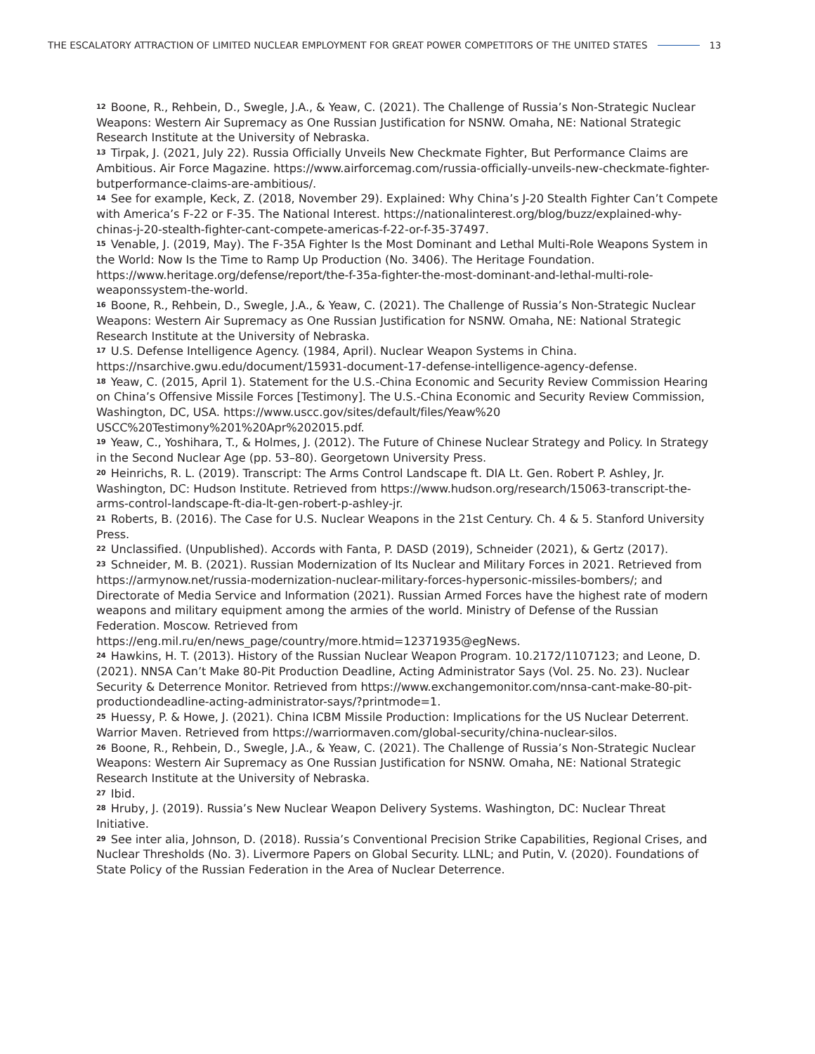THE ESCALATORY ATTRACTION OF LIMITED NUCLEAR EMPLOYMENT FOR GREAT POWER COMPETITORS OF THE UNITED STATES 13
<sup>12</sup> Boone, R., Rehbein, D., Swegle, J.A., & Yeaw, C. (2021). The Challenge of Russia’s Non-Strategic Nuclear Weapons: Western Air Supremacy as One Russian Justification for NSNW. Omaha, NE: National Strategic Research Institute at the University of Nebraska.
<sup>13</sup> Tirpak, J. (2021, July 22). Russia Officially Unveils New Checkmate Fighter, But Performance Claims are Ambitious. Air Force Magazine. https://www.airforcemag.com/russia-officially-unveils-new-checkmate-fighter-butperformance-claims-are-ambitious/.
<sup>14</sup> See for example, Keck, Z. (2018, November 29). Explained: Why China’s J-20 Stealth Fighter Can’t Compete with America’s F-22 or F-35. The National Interest. https://nationalinterest.org/blog/buzz/explained-why-chinas-j-20-stealth-fighter-cant-compete-americas-f-22-or-f-35-37497.
<sup>15</sup> Venable, J. (2019, May). The F-35A Fighter Is the Most Dominant and Lethal Multi-Role Weapons System in the World: Now Is the Time to Ramp Up Production (No. 3406). The Heritage Foundation. https://www.heritage.org/defense/report/the-f-35a-fighter-the-most-dominant-and-lethal-multi-role-weaponssystem-the-world.
<sup>16</sup> Boone, R., Rehbein, D., Swegle, J.A., & Yeaw, C. (2021). The Challenge of Russia’s Non-Strategic Nuclear Weapons: Western Air Supremacy as One Russian Justification for NSNW. Omaha, NE: National Strategic Research Institute at the University of Nebraska.
<sup>17</sup> U.S. Defense Intelligence Agency. (1984, April). Nuclear Weapon Systems in China. https://nsarchive.gwu.edu/document/15931-document-17-defense-intelligence-agency-defense.
<sup>18</sup> Yeaw, C. (2015, April 1). Statement for the U.S.-China Economic and Security Review Commission Hearing on China’s Offensive Missile Forces [Testimony]. The U.S.-China Economic and Security Review Commission, Washington, DC, USA. https://www.uscc.gov/sites/default/files/Yeaw%20 USCC%20Testimony%201%20Apr%202015.pdf.
<sup>19</sup> Yeaw, C., Yoshihara, T., & Holmes, J. (2012). The Future of Chinese Nuclear Strategy and Policy. In Strategy in the Second Nuclear Age (pp. 53–80). Georgetown University Press.
<sup>20</sup> Heinrichs, R. L. (2019). Transcript: The Arms Control Landscape ft. DIA Lt. Gen. Robert P. Ashley, Jr. Washington, DC: Hudson Institute. Retrieved from https://www.hudson.org/research/15063-transcript-the-arms-control-landscape-ft-dia-lt-gen-robert-p-ashley-jr.
<sup>21</sup> Roberts, B. (2016). The Case for U.S. Nuclear Weapons in the 21st Century. Ch. 4 & 5. Stanford University Press.
<sup>22</sup> Unclassified. (Unpublished). Accords with Fanta, P. DASD (2019), Schneider (2021), & Gertz (2017).
<sup>23</sup> Schneider, M. B. (2021). Russian Modernization of Its Nuclear and Military Forces in 2021. Retrieved from https://armynow.net/russia-modernization-nuclear-military-forces-hypersonic-missiles-bombers/; and Directorate of Media Service and Information (2021). Russian Armed Forces have the highest rate of modern weapons and military equipment among the armies of the world. Ministry of Defense of the Russian Federation. Moscow. Retrieved from https://eng.mil.ru/en/news_page/country/more.htmid=12371935@egNews.
<sup>24</sup> Hawkins, H. T. (2013). History of the Russian Nuclear Weapon Program. 10.2172/1107123; and Leone, D. (2021). NNSA Can’t Make 80-Pit Production Deadline, Acting Administrator Says (Vol. 25. No. 23). Nuclear Security & Deterrence Monitor. Retrieved from https://www.exchangemonitor.com/nnsa-cant-make-80-pit-productiondeadline-acting-administrator-says/?printmode=1.
<sup>25</sup> Huessy, P. & Howe, J. (2021). China ICBM Missile Production: Implications for the US Nuclear Deterrent. Warrior Maven. Retrieved from https://warriormaven.com/global-security/china-nuclear-silos.
<sup>26</sup> Boone, R., Rehbein, D., Swegle, J.A., & Yeaw, C. (2021). The Challenge of Russia’s Non-Strategic Nuclear
Weapons: Western Air Supremacy as One Russian Justification for NSNW. Omaha, NE: National Strategic Research Institute at the University of Nebraska.
<sup>27</sup> Ibid.
<sup>28</sup> Hruby, J. (2019). Russia’s New Nuclear Weapon Delivery Systems. Washington, DC: Nuclear Threat Initiative.
<sup>29</sup> See inter alia, Johnson, D. (2018). Russia’s Conventional Precision Strike Capabilities, Regional Crises, and Nuclear Thresholds (No. 3). Livermore Papers on Global Security. LLNL; and Putin, V. (2020). Foundations of State Policy of the Russian Federation in the Area of Nuclear Deterrence.